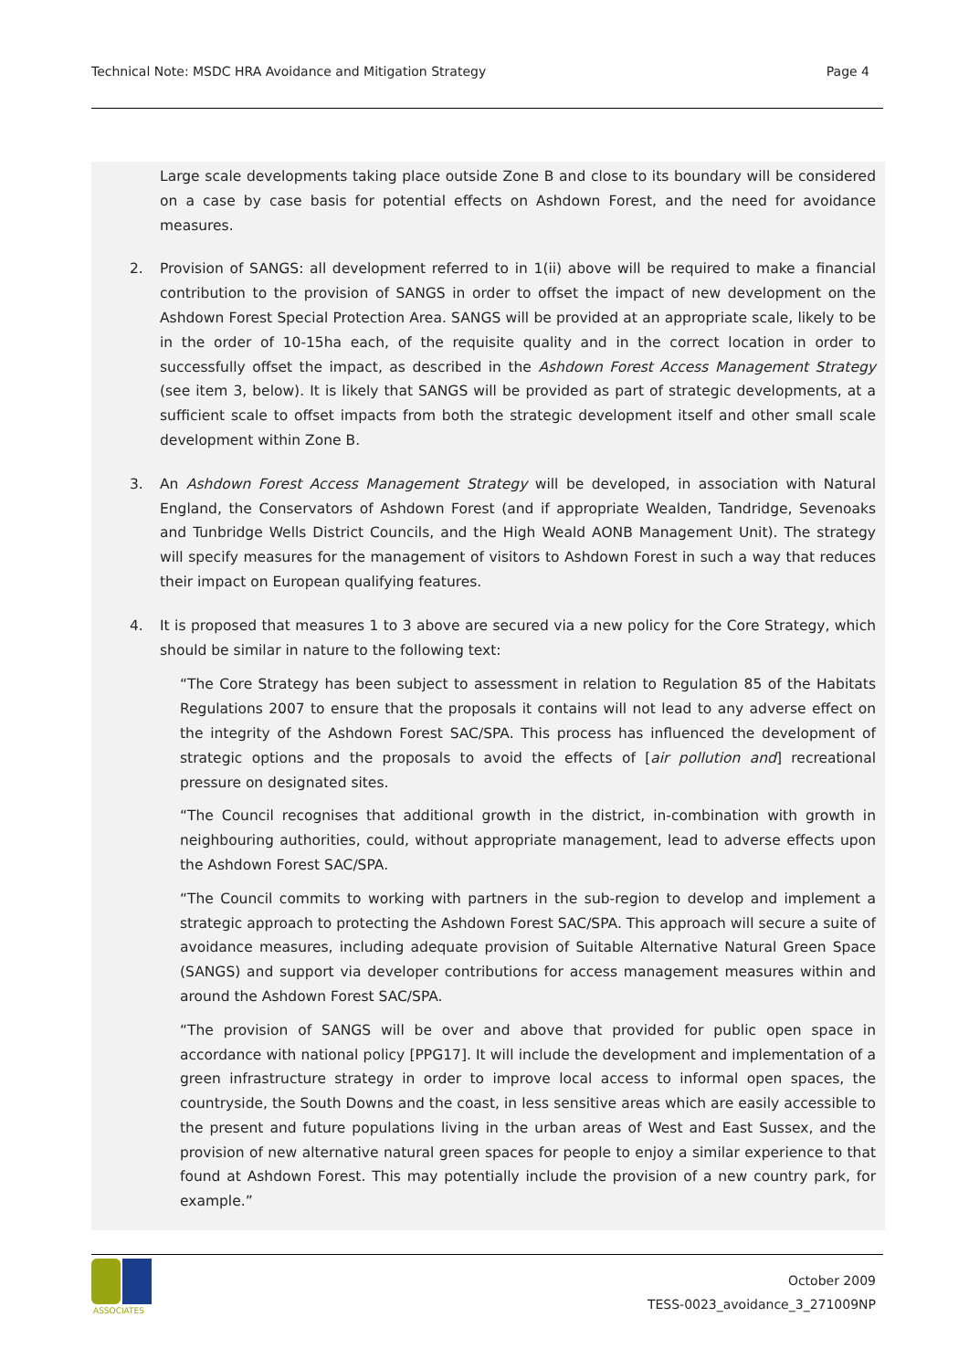Technical Note: MSDC HRA Avoidance and Mitigation Strategy Page 4
Large scale developments taking place outside Zone B and close to its boundary will be considered on a case by case basis for potential effects on Ashdown Forest, and the need for avoidance measures.
2. Provision of SANGS: all development referred to in 1(ii) above will be required to make a financial contribution to the provision of SANGS in order to offset the impact of new development on the Ashdown Forest Special Protection Area. SANGS will be provided at an appropriate scale, likely to be in the order of 10-15ha each, of the requisite quality and in the correct location in order to successfully offset the impact, as described in the Ashdown Forest Access Management Strategy (see item 3, below). It is likely that SANGS will be provided as part of strategic developments, at a sufficient scale to offset impacts from both the strategic development itself and other small scale development within Zone B.
3. An Ashdown Forest Access Management Strategy will be developed, in association with Natural England, the Conservators of Ashdown Forest (and if appropriate Wealden, Tandridge, Sevenoaks and Tunbridge Wells District Councils, and the High Weald AONB Management Unit). The strategy will specify measures for the management of visitors to Ashdown Forest in such a way that reduces their impact on European qualifying features.
4. It is proposed that measures 1 to 3 above are secured via a new policy for the Core Strategy, which should be similar in nature to the following text:
“The Core Strategy has been subject to assessment in relation to Regulation 85 of the Habitats Regulations 2007 to ensure that the proposals it contains will not lead to any adverse effect on the integrity of the Ashdown Forest SAC/SPA. This process has influenced the development of strategic options and the proposals to avoid the effects of [air pollution and] recreational pressure on designated sites.
“The Council recognises that additional growth in the district, in-combination with growth in neighbouring authorities, could, without appropriate management, lead to adverse effects upon the Ashdown Forest SAC/SPA.
“The Council commits to working with partners in the sub-region to develop and implement a strategic approach to protecting the Ashdown Forest SAC/SPA. This approach will secure a suite of avoidance measures, including adequate provision of Suitable Alternative Natural Green Space (SANGS) and support via developer contributions for access management measures within and around the Ashdown Forest SAC/SPA.
“The provision of SANGS will be over and above that provided for public open space in accordance with national policy [PPG17]. It will include the development and implementation of a green infrastructure strategy in order to improve local access to informal open spaces, the countryside, the South Downs and the coast, in less sensitive areas which are easily accessible to the present and future populations living in the urban areas of West and East Sussex, and the provision of new alternative natural green spaces for people to enjoy a similar experience to that found at Ashdown Forest. This may potentially include the provision of a new country park, for example.”
ASSOCIATES
October 2009
TESS-0023_avoidance_3_271009NP